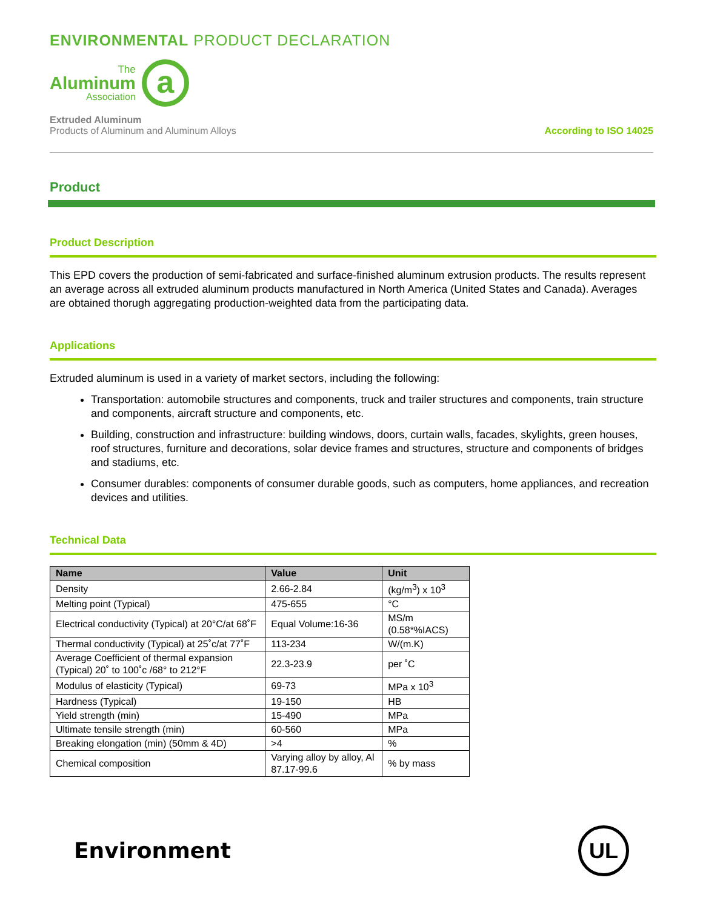ENVIRONMENTAL PRODUCT DECLARATION
The
Aluminum
Association
a
Extruded Aluminum
Products of Aluminum and Aluminum Alloys
According to ISO 14025
Product
Product Description
This EPD covers the production of semi-fabricated and surface-finished aluminum extrusion products. The results represent an average across all extruded aluminum products manufactured in North America (United States and Canada). Averages are obtained thorugh aggregating production-weighted data from the participating data.
Applications
Extruded aluminum is used in a variety of market sectors, including the following:
Transportation: automobile structures and components, truck and trailer structures and components, train structure and components, aircraft structure and components, etc.
Building, construction and infrastructure: building windows, doors, curtain walls, facades, skylights, green houses, roof structures, furniture and decorations, solar device frames and structures, structure and components of bridges and stadiums, etc.
Consumer durables: components of consumer durable goods, such as computers, home appliances, and recreation devices and utilities.
Technical Data
| Name | Value | Unit |
| --- | --- | --- |
| Density | 2.66-2.84 | (kg/m<sup>3</sup>) x 10<sup>3</sup> |
| Melting point (Typical) | 475-655 | °C |
| Electrical conductivity (Typical) at 20°C/at 68˚F | Equal Volume:16-36 | MS/m (0.58*%IACS) |
| Thermal conductivity (Typical) at 25˚c/at 77˚F | 113-234 | W/(m.K) |
| Average Coefficient of thermal expansion (Typical) 20˚ to 100˚c /68° to 212°F | 22.3-23.9 | per ˚C |
| Modulus of elasticity (Typical) | 69-73 | MPa x 10<sup>3</sup> |
| Hardness (Typical) | 19-150 | HB |
| Yield strength (min) | 15-490 | MPa |
| Ultimate tensile strength (min) | 60-560 | MPa |
| Breaking elongation (min) (50mm & 4D) | >4 | % |
| Chemical composition | Varying alloy by alloy, Al 87.17-99.6 | % by mass |
Environment
UL